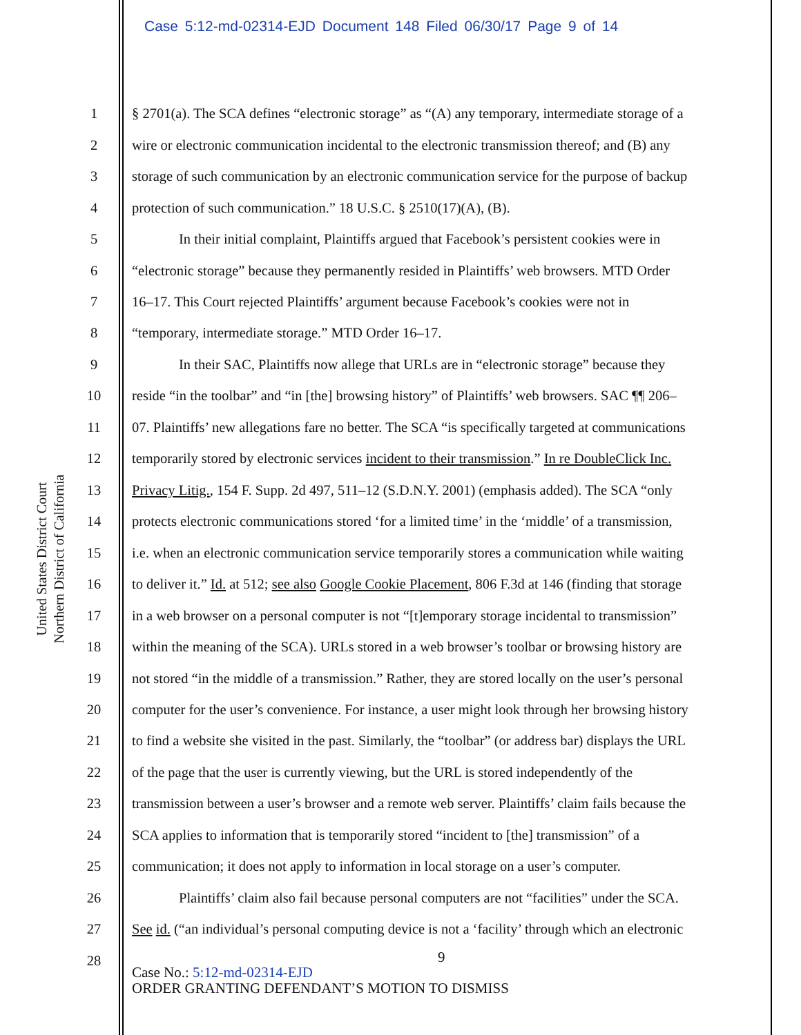Case 5:12-md-02314-EJD Document 148 Filed 06/30/17 Page 9 of 14
United States District Court
Northern District of California
1 § 2701(a). The SCA defines “electronic storage” as “(A) any temporary, intermediate storage of a
2 wire or electronic communication incidental to the electronic transmission thereof; and (B) any
3 storage of such communication by an electronic communication service for the purpose of backup
4 protection of such communication.” 18 U.S.C. § 2510(17)(A), (B).
5 In their initial complaint, Plaintiffs argued that Facebook’s persistent cookies were in
6 “electronic storage” because they permanently resided in Plaintiffs’ web browsers. MTD Order
7 16–17. This Court rejected Plaintiffs’ argument because Facebook’s cookies were not in
8 “temporary, intermediate storage.” MTD Order 16–17.
9 In their SAC, Plaintiffs now allege that URLs are in “electronic storage” because they
10 reside “in the toolbar” and “in [the] browsing history” of Plaintiffs’ web browsers. SAC ¶¶ 206–
11 07. Plaintiffs’ new allegations fare no better. The SCA “is specifically targeted at communications
12 temporarily stored by electronic services incident to their transmission.” In re DoubleClick Inc.
13 Privacy Litig., 154 F. Supp. 2d 497, 511–12 (S.D.N.Y. 2001) (emphasis added). The SCA “only
14 protects electronic communications stored ‘for a limited time’ in the ‘middle’ of a transmission,
15 i.e. when an electronic communication service temporarily stores a communication while waiting
16 to deliver it.” Id. at 512; see also Google Cookie Placement, 806 F.3d at 146 (finding that storage
17 in a web browser on a personal computer is not “[t]emporary storage incidental to transmission”
18 within the meaning of the SCA). URLs stored in a web browser’s toolbar or browsing history are
19 not stored “in the middle of a transmission.” Rather, they are stored locally on the user’s personal
20 computer for the user’s convenience. For instance, a user might look through her browsing history
21 to find a website she visited in the past. Similarly, the “toolbar” (or address bar) displays the URL
22 of the page that the user is currently viewing, but the URL is stored independently of the
23 transmission between a user’s browser and a remote web server. Plaintiffs’ claim fails because the
24 SCA applies to information that is temporarily stored “incident to [the] transmission” of a
25 communication; it does not apply to information in local storage on a user’s computer.
26 Plaintiffs’ claim also fail because personal computers are not “facilities” under the SCA.
27 See id. (“an individual’s personal computing device is not a ‘facility’ through which an electronic
28 9
Case No.: 5:12-md-02314-EJD
ORDER GRANTING DEFENDANT’S MOTION TO DISMISS